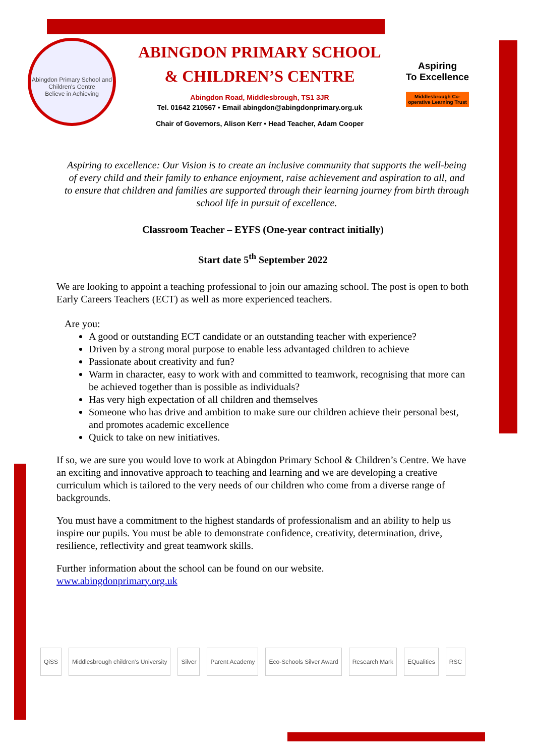Abingdon Primary School and Children's Centre
Believe in Achieving
ABINGDON PRIMARY SCHOOL
& CHILDREN’S CENTRE
Abingdon Road, Middlesbrough, TS1 3JR
Tel. 01642 210567 • Email abingdon@abingdonprimary.org.uk
Chair of Governors, Alison Kerr • Head Teacher, Adam Cooper
Aspiring
To Excellence
Middlesbrough Co-operative Learning Trust
Aspiring to excellence: Our Vision is to create an inclusive community that supports the well-being of every child and their family to enhance enjoyment, raise achievement and aspiration to all, and to ensure that children and families are supported through their learning journey from birth through school life in pursuit of excellence.
Classroom Teacher – EYFS (One-year contract initially)
Start date 5<sup>th</sup> September 2022
We are looking to appoint a teaching professional to join our amazing school. The post is open to both Early Careers Teachers (ECT) as well as more experienced teachers.
Are you:
A good or outstanding ECT candidate or an outstanding teacher with experience?
Driven by a strong moral purpose to enable less advantaged children to achieve
Passionate about creativity and fun?
Warm in character, easy to work with and committed to teamwork, recognising that more can be achieved together than is possible as individuals?
Has very high expectation of all children and themselves
Someone who has drive and ambition to make sure our children achieve their personal best, and promotes academic excellence
Quick to take on new initiatives.
If so, we are sure you would love to work at Abingdon Primary School & Children’s Centre. We have an exciting and innovative approach to teaching and learning and we are developing a creative curriculum which is tailored to the very needs of our children who come from a diverse range of backgrounds.
You must have a commitment to the highest standards of professionalism and an ability to help us inspire our pupils. You must be able to demonstrate confidence, creativity, determination, drive, resilience, reflectivity and great teamwork skills.
Further information about the school can be found on our website.
www.abingdonprimary.org.uk
QiSS
Middlesbrough children's University
Silver Parent Academy Eco-Schools Silver Award Research Mark EQualities RSC